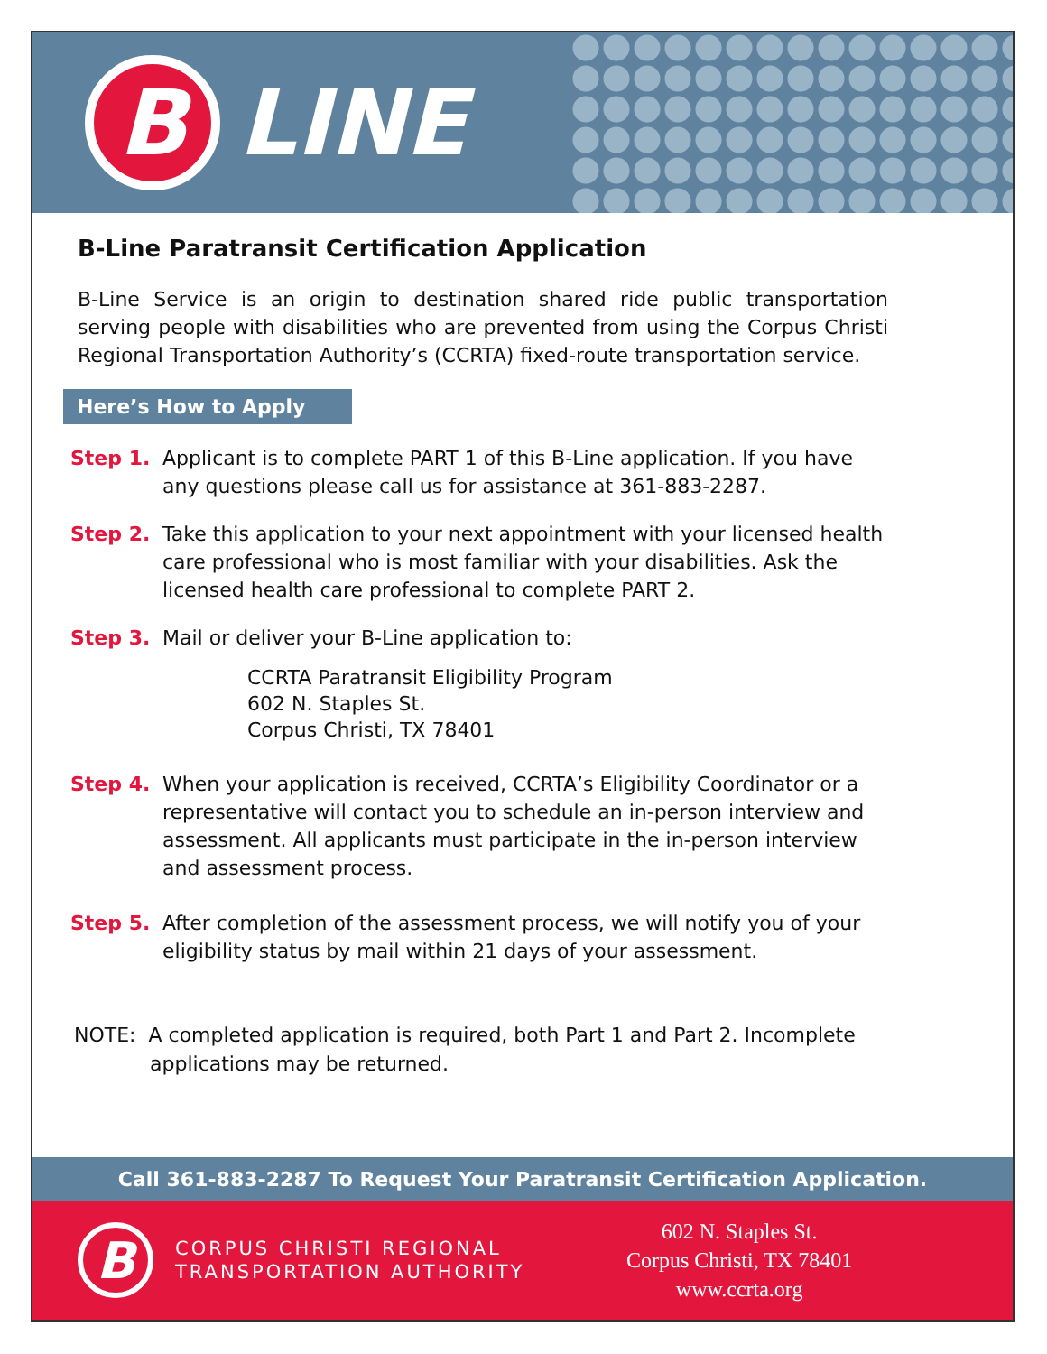B
LINE
B-Line Paratransit Certification Application
B-Line Service is an origin to destination shared ride public transportation serving people with disabilities who are prevented from using the Corpus Christi Regional Transportation Authority’s (CCRTA) fixed-route transportation service.
Here’s How to Apply
Step 1. Applicant is to complete PART 1 of this B-Line application. If you have any questions please call us for assistance at 361-883-2287.
Step 2. Take this application to your next appointment with your licensed health care professional who is most familiar with your disabilities. Ask the licensed health care professional to complete PART 2.
Step 3. Mail or deliver your B-Line application to:
CCRTA Paratransit Eligibility Program
602 N. Staples St.
Corpus Christi, TX 78401
Step 4. When your application is received, CCRTA’s Eligibility Coordinator or a representative will contact you to schedule an in-person interview and assessment. All applicants must participate in the in-person interview and assessment process.
Step 5. After completion of the assessment process, we will notify you of your eligibility status by mail within 21 days of your assessment.
NOTE: A completed application is required, both Part 1 and Part 2. Incomplete
applications may be returned.
Call 361-883-2287 To Request Your Paratransit Certification Application.
B
CORPUS CHRISTI REGIONAL
TRANSPORTATION AUTHORITY
602 N. Staples St.
Corpus Christi, TX 78401
www.ccrta.org